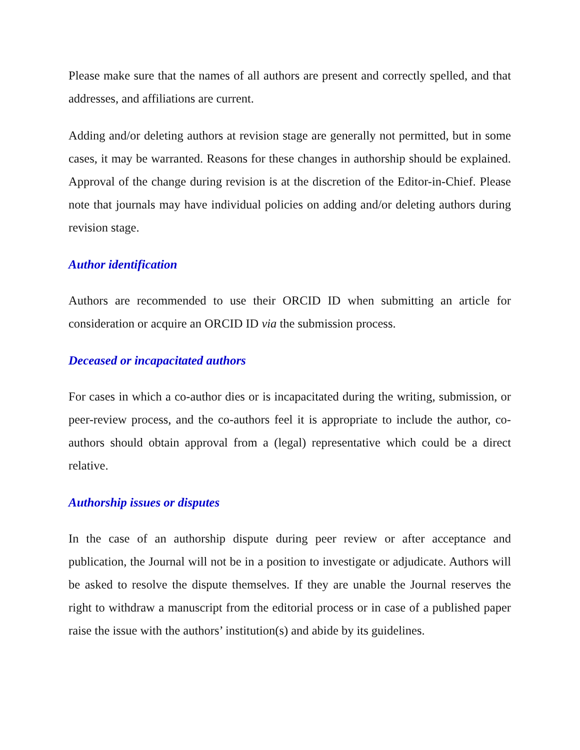Please make sure that the names of all authors are present and correctly spelled, and that addresses, and affiliations are current.
Adding and/or deleting authors at revision stage are generally not permitted, but in some cases, it may be warranted. Reasons for these changes in authorship should be explained. Approval of the change during revision is at the discretion of the Editor-in-Chief. Please note that journals may have individual policies on adding and/or deleting authors during revision stage.
Author identification
Authors are recommended to use their ORCID ID when submitting an article for consideration or acquire an ORCID ID via the submission process.
Deceased or incapacitated authors
For cases in which a co-author dies or is incapacitated during the writing, submission, or peer-review process, and the co-authors feel it is appropriate to include the author, co-authors should obtain approval from a (legal) representative which could be a direct relative.
Authorship issues or disputes
In the case of an authorship dispute during peer review or after acceptance and publication, the Journal will not be in a position to investigate or adjudicate. Authors will be asked to resolve the dispute themselves. If they are unable the Journal reserves the right to withdraw a manuscript from the editorial process or in case of a published paper raise the issue with the authors’ institution(s) and abide by its guidelines.